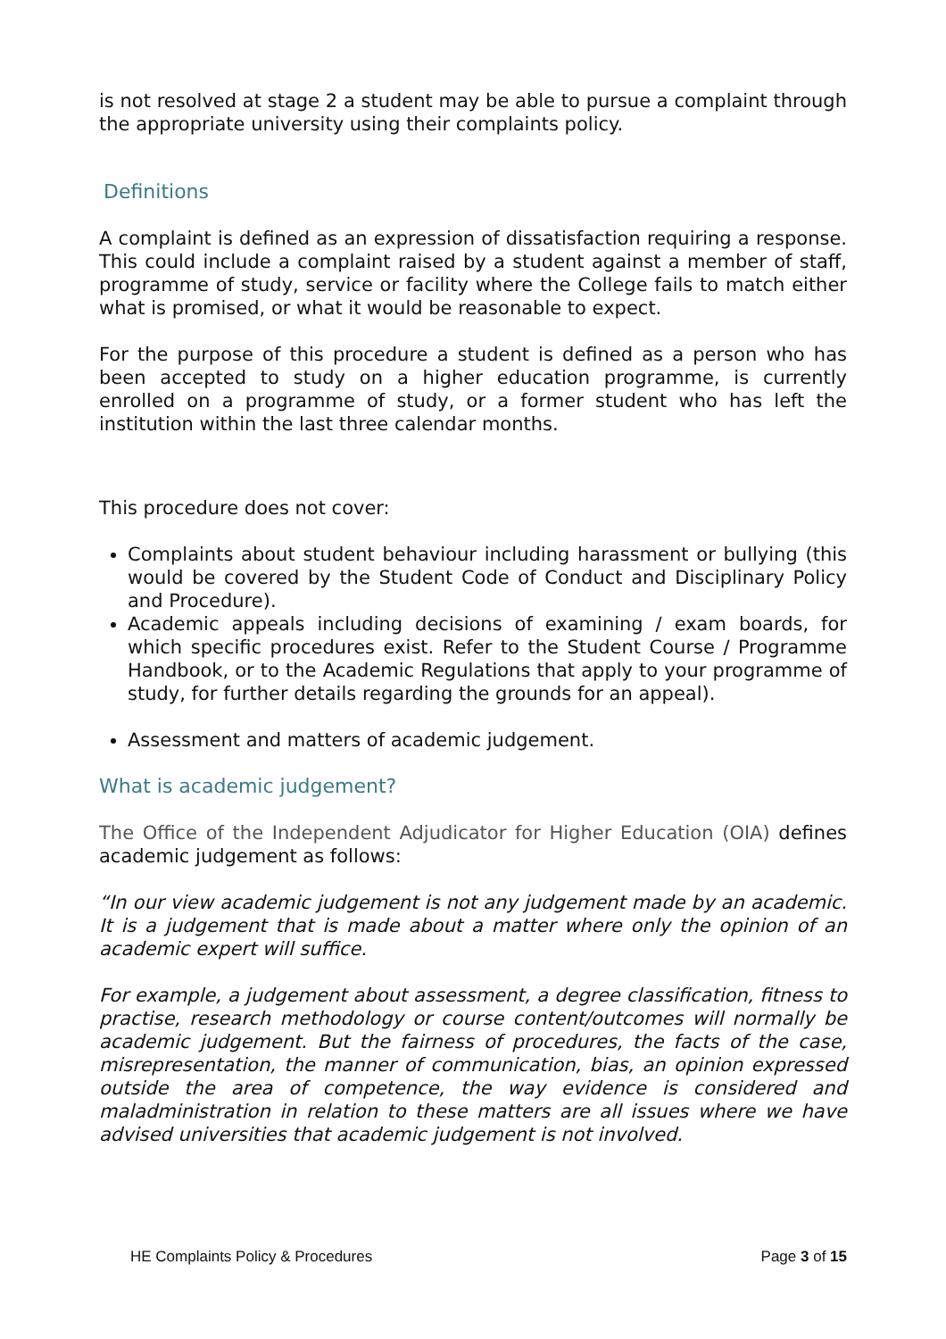is not resolved at stage 2 a student may be able to pursue a complaint through the appropriate university using their complaints policy.
Definitions
A complaint is defined as an expression of dissatisfaction requiring a response. This could include a complaint raised by a student against a member of staff, programme of study, service or facility where the College fails to match either what is promised, or what it would be reasonable to expect.
For the purpose of this procedure a student is defined as a person who has been accepted to study on a higher education programme, is currently enrolled on a programme of study, or a former student who has left the institution within the last three calendar months.
This procedure does not cover:
Complaints about student behaviour including harassment or bullying (this would be covered by the Student Code of Conduct and Disciplinary Policy and Procedure).
Academic appeals including decisions of examining / exam boards, for which specific procedures exist. Refer to the Student Course / Programme Handbook, or to the Academic Regulations that apply to your programme of study, for further details regarding the grounds for an appeal).
Assessment and matters of academic judgement.
What is academic judgement?
The Office of the Independent Adjudicator for Higher Education (OIA) defines academic judgement as follows:
“In our view academic judgement is not any judgement made by an academic. It is a judgement that is made about a matter where only the opinion of an academic expert will suffice.
For example, a judgement about assessment, a degree classification, fitness to practise, research methodology or course content/outcomes will normally be academic judgement. But the fairness of procedures, the facts of the case, misrepresentation, the manner of communication, bias, an opinion expressed outside the area of competence, the way evidence is considered and maladministration in relation to these matters are all issues where we have advised universities that academic judgement is not involved.
HE Complaints Policy & Procedures Page 3 of 15